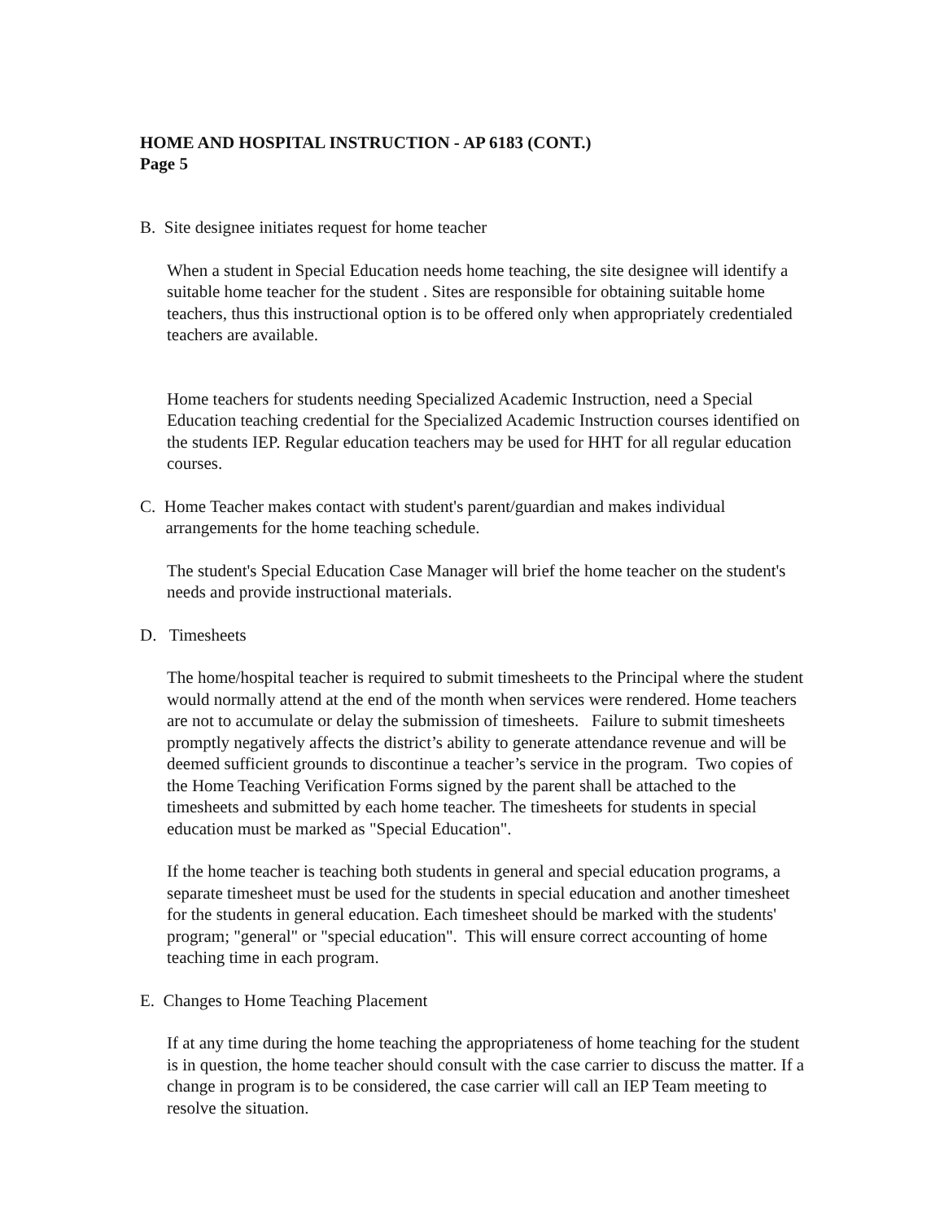HOME AND HOSPITAL INSTRUCTION - AP 6183 (CONT.)
Page 5
B. Site designee initiates request for home teacher
When a student in Special Education needs home teaching, the site designee will identify a suitable home teacher for the student . Sites are responsible for obtaining suitable home teachers, thus this instructional option is to be offered only when appropriately credentialed teachers are available.
Home teachers for students needing Specialized Academic Instruction, need a Special Education teaching credential for the Specialized Academic Instruction courses identified on the students IEP. Regular education teachers may be used for HHT for all regular education courses.
C. Home Teacher makes contact with student's parent/guardian and makes individual
arrangements for the home teaching schedule.
The student's Special Education Case Manager will brief the home teacher on the student's needs and provide instructional materials.
D. Timesheets
The home/hospital teacher is required to submit timesheets to the Principal where the student would normally attend at the end of the month when services were rendered. Home teachers are not to accumulate or delay the submission of timesheets. Failure to submit timesheets promptly negatively affects the district’s ability to generate attendance revenue and will be deemed sufficient grounds to discontinue a teacher’s service in the program. Two copies of the Home Teaching Verification Forms signed by the parent shall be attached to the timesheets and submitted by each home teacher. The timesheets for students in special education must be marked as "Special Education".
If the home teacher is teaching both students in general and special education programs, a separate timesheet must be used for the students in special education and another timesheet for the students in general education. Each timesheet should be marked with the students' program; "general" or "special education". This will ensure correct accounting of home teaching time in each program.
E. Changes to Home Teaching Placement
If at any time during the home teaching the appropriateness of home teaching for the student is in question, the home teacher should consult with the case carrier to discuss the matter. If a change in program is to be considered, the case carrier will call an IEP Team meeting to resolve the situation.